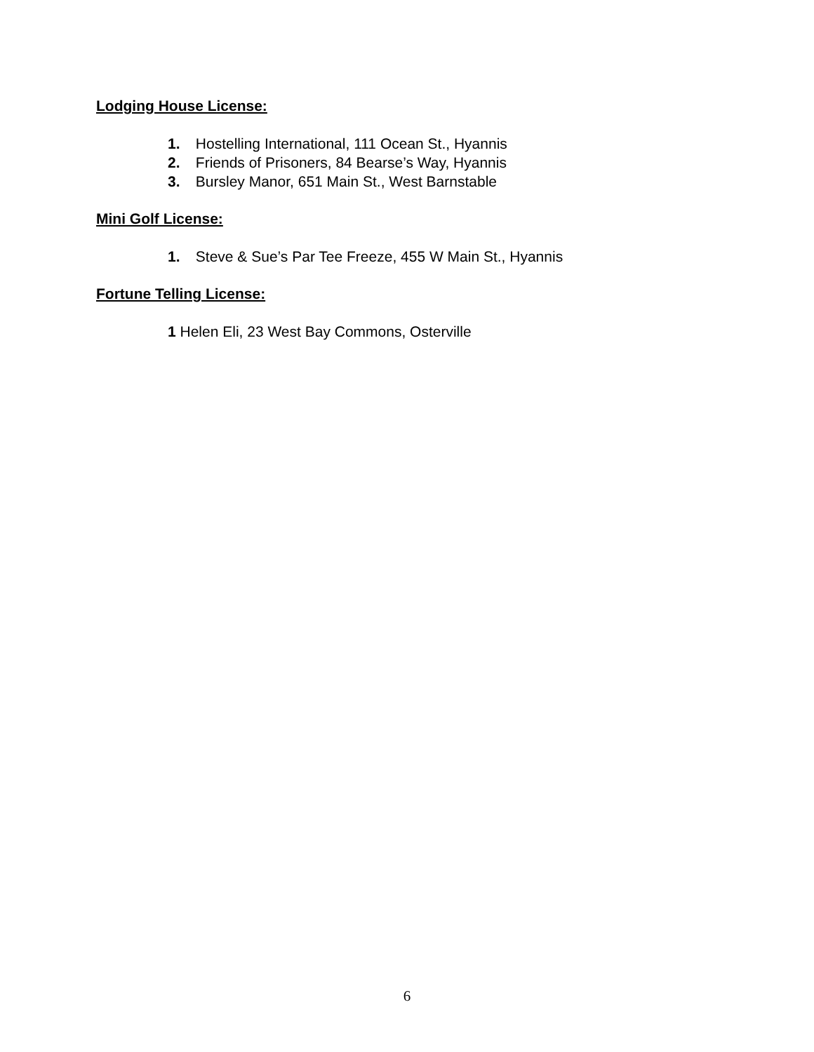Lodging House License:
1. Hostelling International, 111 Ocean St., Hyannis
2. Friends of Prisoners, 84 Bearse’s Way, Hyannis
3. Bursley Manor, 651 Main St., West Barnstable
Mini Golf License:
1. Steve & Sue’s Par Tee Freeze, 455 W Main St., Hyannis
Fortune Telling License:
1 Helen Eli, 23 West Bay Commons, Osterville
6